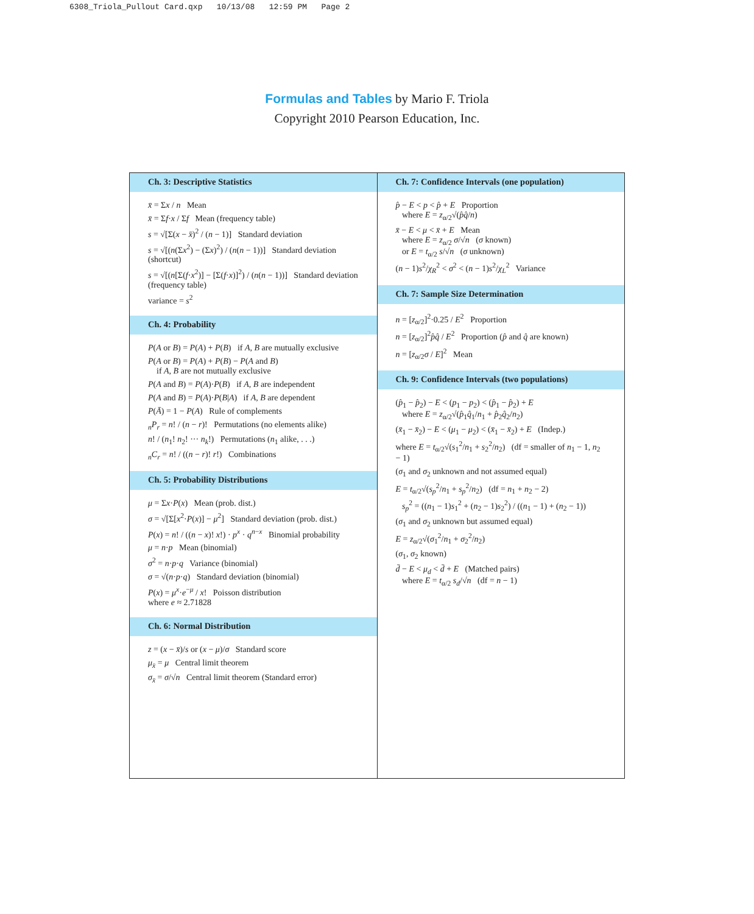6308_Triola_Pullout Card.qxp 10/13/08 12:59 PM Page 2
Formulas and Tables by Mario F. Triola
Copyright 2010 Pearson Education, Inc.
Ch. 3: Descriptive Statistics
x̄ = Σx / n Mean
x̄ = Σf·x / Σf Mean (frequency table)
s = √[Σ(x − x̄)<sup>2</sup> / (n − 1)] Standard deviation
s = √[(n(Σx<sup>2</sup>) − (Σx)<sup>2</sup>) / (n(n − 1))] Standard deviation (shortcut)
s = √[(n[Σ(f·x<sup>2</sup>)] − [Σ(f·x)]<sup>2</sup>) / (n(n − 1))] Standard deviation (frequency table)
variance = s<sup>2</sup>
Ch. 4: Probability
P(A or B) = P(A) + P(B) if A, B are mutually exclusive
P(A or B) = P(A) + P(B) − P(A and B)
if A, B are not mutually exclusive
P(A and B) = P(A)·P(B) if A, B are independent
P(A and B) = P(A)·P(B|A) if A, B are dependent
P(Ā) = 1 − P(A) Rule of complements
<sub>n</sub>P<sub>r</sub> = n! / (n − r)! Permutations (no elements alike)
n! / (n<sub>1</sub>! n<sub>2</sub>! ··· n<sub>k</sub>!) Permutations (n<sub>1</sub> alike, . . .)
<sub>n</sub>C<sub>r</sub> = n! / ((n − r)! r!) Combinations
Ch. 5: Probability Distributions
μ = Σx·P(x) Mean (prob. dist.)
σ = √[Σ[x<sup>2</sup>·P(x)] − μ<sup>2</sup>] Standard deviation (prob. dist.)
P(x) = n! / ((n − x)! x!) · p<sup>x</sup> · q<sup>n−x</sup> Binomial probability
μ = n·p Mean (binomial)
σ<sup>2</sup> = n·p·q Variance (binomial)
σ = √(n·p·q) Standard deviation (binomial)
P(x) = μ<sup>x</sup>·e<sup>−μ</sup> / x! Poisson distribution
where e ≈ 2.71828
Ch. 6: Normal Distribution
z = (x − x̄)/s or (x − μ)/σ Standard score
μ<sub>x̄</sub> = μ Central limit theorem
σ<sub>x̄</sub> = σ/√n Central limit theorem (Standard error)
Ch. 7: Confidence Intervals (one population)
p̂ − E < p < p̂ + E Proportion
where E = z<sub>α/2</sub>√(p̂q̂/n)
x̄ − E < μ < x̄ + E Mean
where E = z<sub>α/2</sub> σ/√n (σ known)
or E = t<sub>α/2</sub> s/√n (σ unknown)
(n − 1)s<sup>2</sup>/χ<sub>R</sub><sup>2</sup> < σ<sup>2</sup> < (n − 1)s<sup>2</sup>/χ<sub>L</sub><sup>2</sup> Variance
Ch. 7: Sample Size Determination
n = [z<sub>α/2</sub>]<sup>2</sup>·0.25 / E<sup>2</sup> Proportion
n = [z<sub>α/2</sub>]<sup>2</sup>p̂q̂ / E<sup>2</sup> Proportion (p̂ and q̂ are known)
n = [z<sub>α/2</sub>σ / E]<sup>2</sup> Mean
Ch. 9: Confidence Intervals (two populations)
(p̂<sub>1</sub> − p̂<sub>2</sub>) − E < (p<sub>1</sub> − p<sub>2</sub>) < (p̂<sub>1</sub> − p̂<sub>2</sub>) + E
where E = z<sub>α/2</sub>√(p̂<sub>1</sub>q̂<sub>1</sub>/n<sub>1</sub> + p̂<sub>2</sub>q̂<sub>2</sub>/n<sub>2</sub>)
(x̄<sub>1</sub> − x̄<sub>2</sub>) − E < (μ<sub>1</sub> − μ<sub>2</sub>) < (x̄<sub>1</sub> − x̄<sub>2</sub>) + E (Indep.)
where E = t<sub>α/2</sub>√(s<sub>1</sub><sup>2</sup>/n<sub>1</sub> + s<sub>2</sub><sup>2</sup>/n<sub>2</sub>) (df = smaller of n<sub>1</sub> − 1, n<sub>2</sub> − 1)
(σ<sub>1</sub> and σ<sub>2</sub> unknown and not assumed equal)
E = t<sub>α/2</sub>√(s<sub>p</sub><sup>2</sup>/n<sub>1</sub> + s<sub>p</sub><sup>2</sup>/n<sub>2</sub>) (df = n<sub>1</sub> + n<sub>2</sub> − 2)
s<sub>p</sub><sup>2</sup> = ((n<sub>1</sub> − 1)s<sub>1</sub><sup>2</sup> + (n<sub>2</sub> − 1)s<sub>2</sub><sup>2</sup>) / ((n<sub>1</sub> − 1) + (n<sub>2</sub> − 1))
(σ<sub>1</sub> and σ<sub>2</sub> unknown but assumed equal)
E = z<sub>α/2</sub>√(σ<sub>1</sub><sup>2</sup>/n<sub>1</sub> + σ<sub>2</sub><sup>2</sup>/n<sub>2</sub>)
(σ<sub>1</sub>, σ<sub>2</sub> known)
d̄ − E < μ<sub>d</sub> < d̄ + E (Matched pairs)
where E = t<sub>α/2</sub> s<sub>d</sub>/√n (df = n − 1)